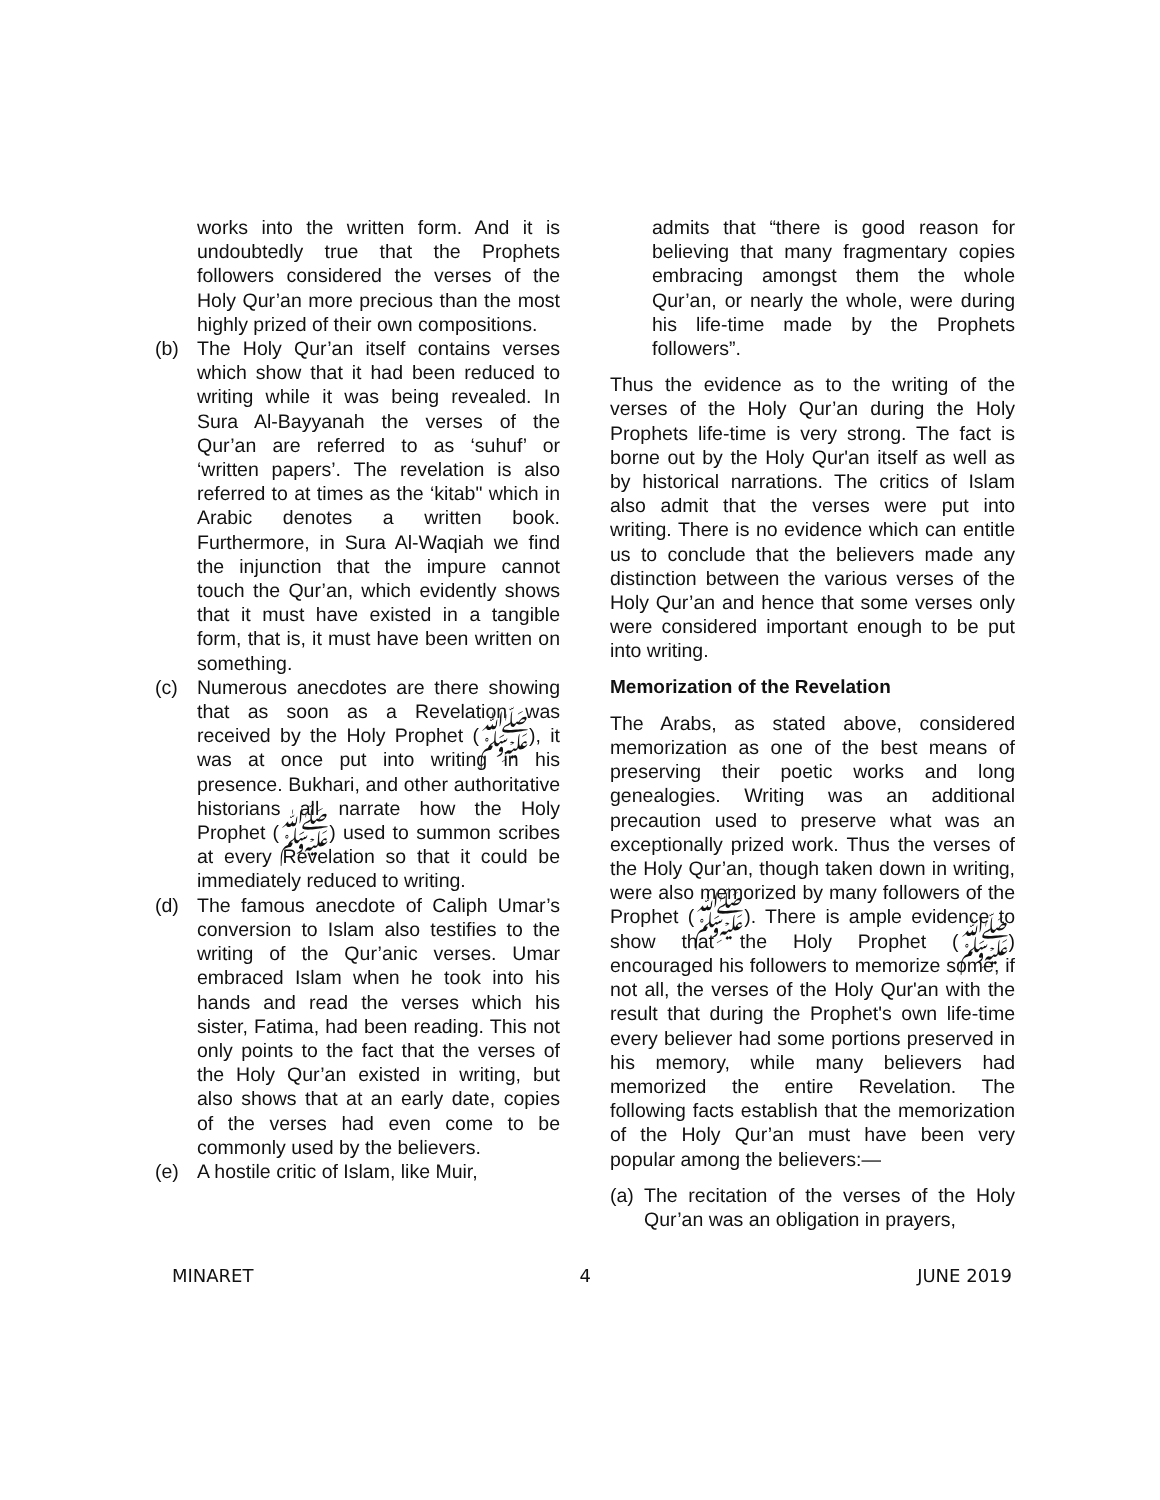works into the written form. And it is undoubtedly true that the Prophets followers considered the verses of the Holy Qur’an more precious than the most highly prized of their own compositions.
(b) The Holy Qur’an itself contains verses which show that it had been reduced to writing while it was being revealed. In Sura Al-Bayyanah the verses of the Qur’an are referred to as ‘suhuf’ or ‘written papers’. The revelation is also referred to at times as the ‘kitab" which in Arabic denotes a written book. Furthermore, in Sura Al-Waqiah we find the injunction that the impure cannot touch the Qur’an, which evidently shows that it must have existed in a tangible form, that is, it must have been written on something.
(c) Numerous anecdotes are there showing that as soon as a Revelation was received by the Holy Prophet (ﷺ), it was at once put into writing in his presence. Bukhari, and other authoritative historians all narrate how the Holy Prophet (ﷺ) used to summon scribes at every Revelation so that it could be immediately reduced to writing.
(d) The famous anecdote of Caliph Umar’s conversion to Islam also testifies to the writing of the Qur’anic verses. Umar embraced Islam when he took into his hands and read the verses which his sister, Fatima, had been reading. This not only points to the fact that the verses of the Holy Qur’an existed in writing, but also shows that at an early date, copies of the verses had even come to be commonly used by the believers.
(e) A hostile critic of Islam, like Muir,
admits that “there is good reason for believing that many fragmentary copies embracing amongst them the whole Qur’an, or nearly the whole, were during his life-time made by the Prophets followers”.
Thus the evidence as to the writing of the verses of the Holy Qur’an during the Holy Prophets life-time is very strong. The fact is borne out by the Holy Qur'an itself as well as by historical narrations. The critics of Islam also admit that the verses were put into writing. There is no evidence which can entitle us to conclude that the believers made any distinction between the various verses of the Holy Qur’an and hence that some verses only were considered important enough to be put into writing.
Memorization of the Revelation
The Arabs, as stated above, considered memorization as one of the best means of preserving their poetic works and long genealogies. Writing was an additional precaution used to preserve what was an exceptionally prized work. Thus the verses of the Holy Qur’an, though taken down in writing, were also memorized by many followers of the Prophet (ﷺ). There is ample evidence to show that the Holy Prophet (ﷺ) encouraged his followers to memorize some, if not all, the verses of the Holy Qur'an with the result that during the Prophet's own life-time every believer had some portions preserved in his memory, while many believers had memorized the entire Revelation. The following facts establish that the memorization of the Holy Qur’an must have been very popular among the believers:—
(a) The recitation of the verses of the Holy Qur’an was an obligation in prayers,
MINARET 4 JUNE 2019